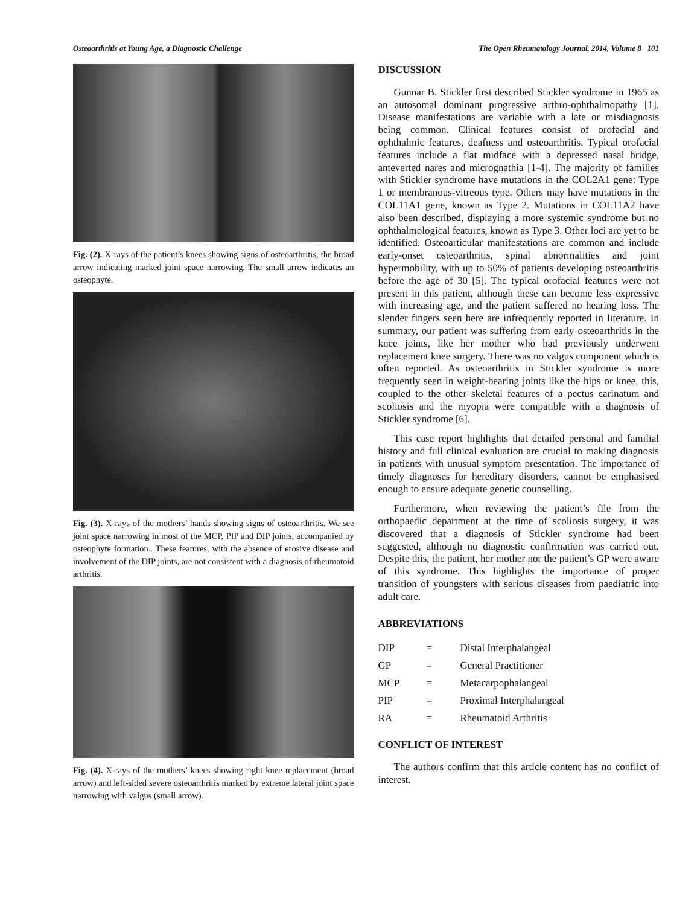Osteoarthritis at Young Age, a Diagnostic Challenge The Open Rheumatology Journal, 2014, Volume 8 101
Fig. (2). X-rays of the patient’s knees showing signs of osteoarthritis, the broad arrow indicating marked joint space narrowing. The small arrow indicates an osteophyte.
Fig. (3). X-rays of the mothers’ hands showing signs of osteoarthritis. We see joint space narrowing in most of the MCP, PIP and DIP joints, accompanied by osteophyte formation.. These features, with the absence of erosive disease and involvement of the DIP joints, are not consistent with a diagnosis of rheumatoid arthritis.
Fig. (4). X-rays of the mothers’ knees showing right knee replacement (broad arrow) and left-sided severe osteoarthritis marked by extreme lateral joint space narrowing with valgus (small arrow).
DISCUSSION
Gunnar B. Stickler first described Stickler syndrome in 1965 as an autosomal dominant progressive arthro-ophthalmopathy [1]. Disease manifestations are variable with a late or misdiagnosis being common. Clinical features consist of orofacial and ophthalmic features, deafness and osteoarthritis. Typical orofacial features include a flat midface with a depressed nasal bridge, anteverted nares and micrognathia [1-4]. The majority of families with Stickler syndrome have mutations in the COL2A1 gene: Type 1 or membranous-vitreous type. Others may have mutations in the COL11A1 gene, known as Type 2. Mutations in COL11A2 have also been described, displaying a more systemic syndrome but no ophthalmological features, known as Type 3. Other loci are yet to be identified. Osteoarticular manifestations are common and include early-onset osteoarthritis, spinal abnormalities and joint hypermobility, with up to 50% of patients developing osteoarthritis before the age of 30 [5]. The typical orofacial features were not present in this patient, although these can become less expressive with increasing age, and the patient suffered no hearing loss. The slender fingers seen here are infrequently reported in literature. In summary, our patient was suffering from early osteoarthritis in the knee joints, like her mother who had previously underwent replacement knee surgery. There was no valgus component which is often reported. As osteoarthritis in Stickler syndrome is more frequently seen in weight-bearing joints like the hips or knee, this, coupled to the other skeletal features of a pectus carinatum and scoliosis and the myopia were compatible with a diagnosis of Stickler syndrome [6].
This case report highlights that detailed personal and familial history and full clinical evaluation are crucial to making diagnosis in patients with unusual symptom presentation. The importance of timely diagnoses for hereditary disorders, cannot be emphasised enough to ensure adequate genetic counselling.
Furthermore, when reviewing the patient’s file from the orthopaedic department at the time of scoliosis surgery, it was discovered that a diagnosis of Stickler syndrome had been suggested, although no diagnostic confirmation was carried out. Despite this, the patient, her mother nor the patient’s GP were aware of this syndrome. This highlights the importance of proper transition of youngsters with serious diseases from paediatric into adult care.
ABBREVIATIONS
| DIP | = | Distal Interphalangeal |
| GP | = | General Practitioner |
| MCP | = | Metacarpophalangeal |
| PIP | = | Proximal Interphalangeal |
| RA | = | Rheumatoid Arthritis |
CONFLICT OF INTEREST
The authors confirm that this article content has no conflict of interest.